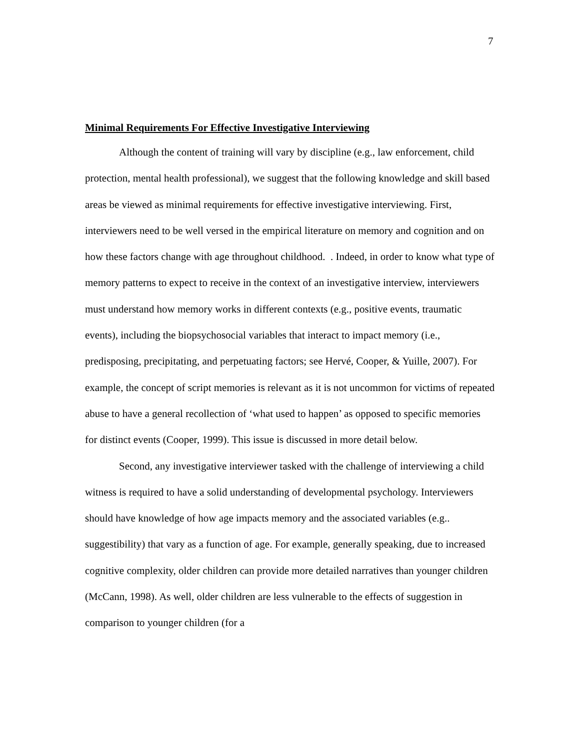7
Minimal Requirements For Effective Investigative Interviewing
Although the content of training will vary by discipline (e.g., law enforcement, child protection, mental health professional), we suggest that the following knowledge and skill based areas be viewed as minimal requirements for effective investigative interviewing. First, interviewers need to be well versed in the empirical literature on memory and cognition and on how these factors change with age throughout childhood. . Indeed, in order to know what type of memory patterns to expect to receive in the context of an investigative interview, interviewers must understand how memory works in different contexts (e.g., positive events, traumatic events), including the biopsychosocial variables that interact to impact memory (i.e., predisposing, precipitating, and perpetuating factors; see Hervé, Cooper, & Yuille, 2007). For example, the concept of script memories is relevant as it is not uncommon for victims of repeated abuse to have a general recollection of ‘what used to happen’ as opposed to specific memories for distinct events (Cooper, 1999). This issue is discussed in more detail below.
Second, any investigative interviewer tasked with the challenge of interviewing a child witness is required to have a solid understanding of developmental psychology. Interviewers should have knowledge of how age impacts memory and the associated variables (e.g.. suggestibility) that vary as a function of age. For example, generally speaking, due to increased cognitive complexity, older children can provide more detailed narratives than younger children (McCann, 1998). As well, older children are less vulnerable to the effects of suggestion in comparison to younger children (for a